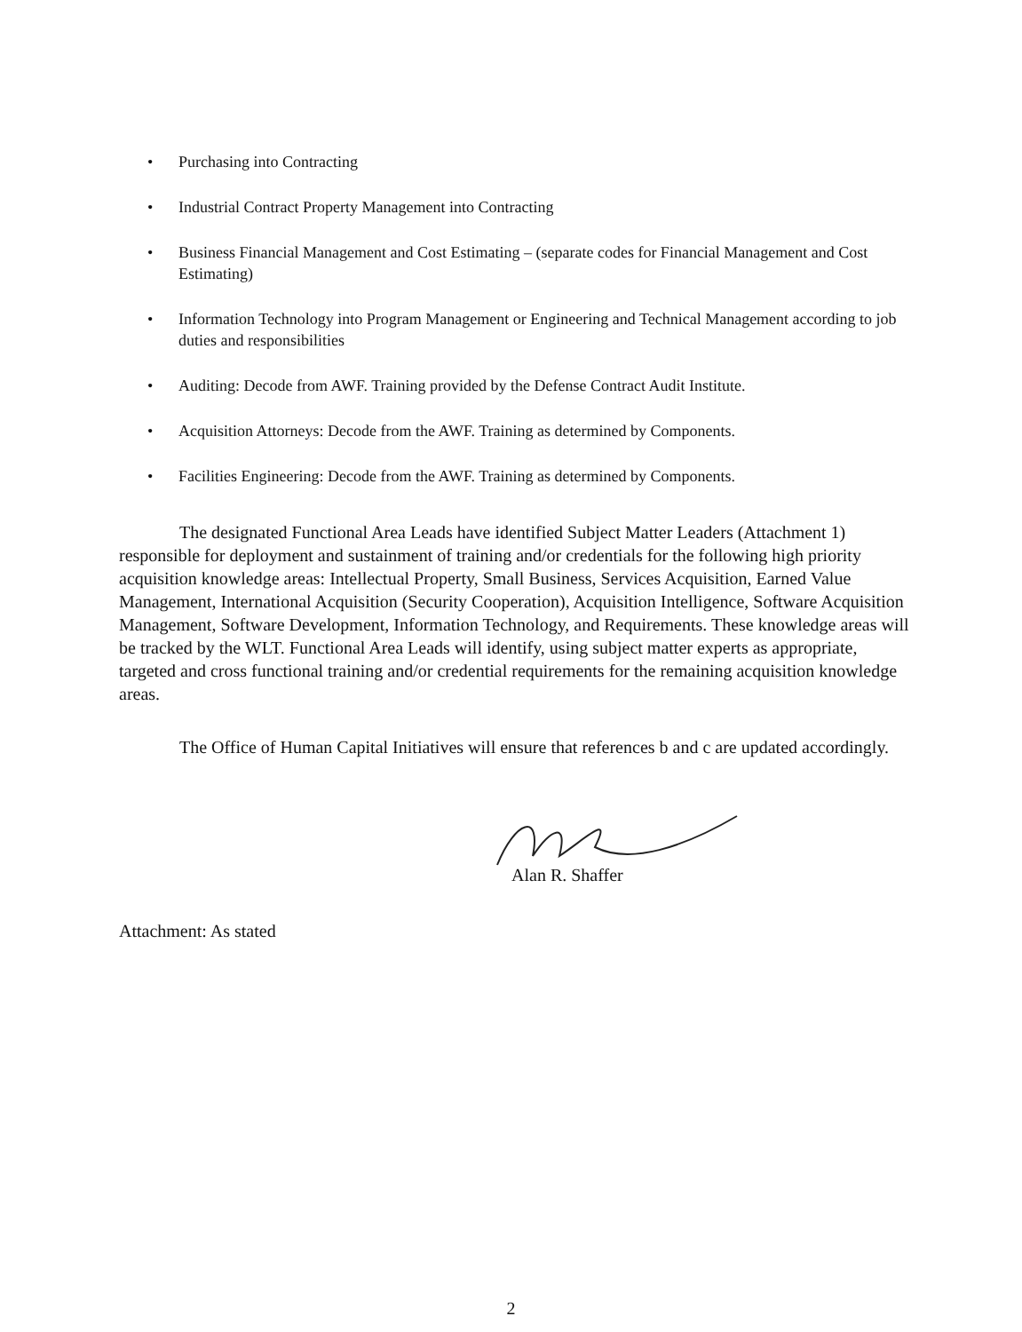• Purchasing into Contracting
• Industrial Contract Property Management into Contracting
• Business Financial Management and Cost Estimating – (separate codes for Financial Management and Cost Estimating)
• Information Technology into Program Management or Engineering and Technical Management according to job duties and responsibilities
• Auditing: Decode from AWF. Training provided by the Defense Contract Audit Institute.
• Acquisition Attorneys: Decode from the AWF. Training as determined by Components.
• Facilities Engineering: Decode from the AWF. Training as determined by Components.
The designated Functional Area Leads have identified Subject Matter Leaders (Attachment 1) responsible for deployment and sustainment of training and/or credentials for the following high priority acquisition knowledge areas: Intellectual Property, Small Business, Services Acquisition, Earned Value Management, International Acquisition (Security Cooperation), Acquisition Intelligence, Software Acquisition Management, Software Development, Information Technology, and Requirements. These knowledge areas will be tracked by the WLT. Functional Area Leads will identify, using subject matter experts as appropriate, targeted and cross functional training and/or credential requirements for the remaining acquisition knowledge areas.
The Office of Human Capital Initiatives will ensure that references b and c are updated accordingly.
Alan R. Shaffer
Attachment: As stated
2